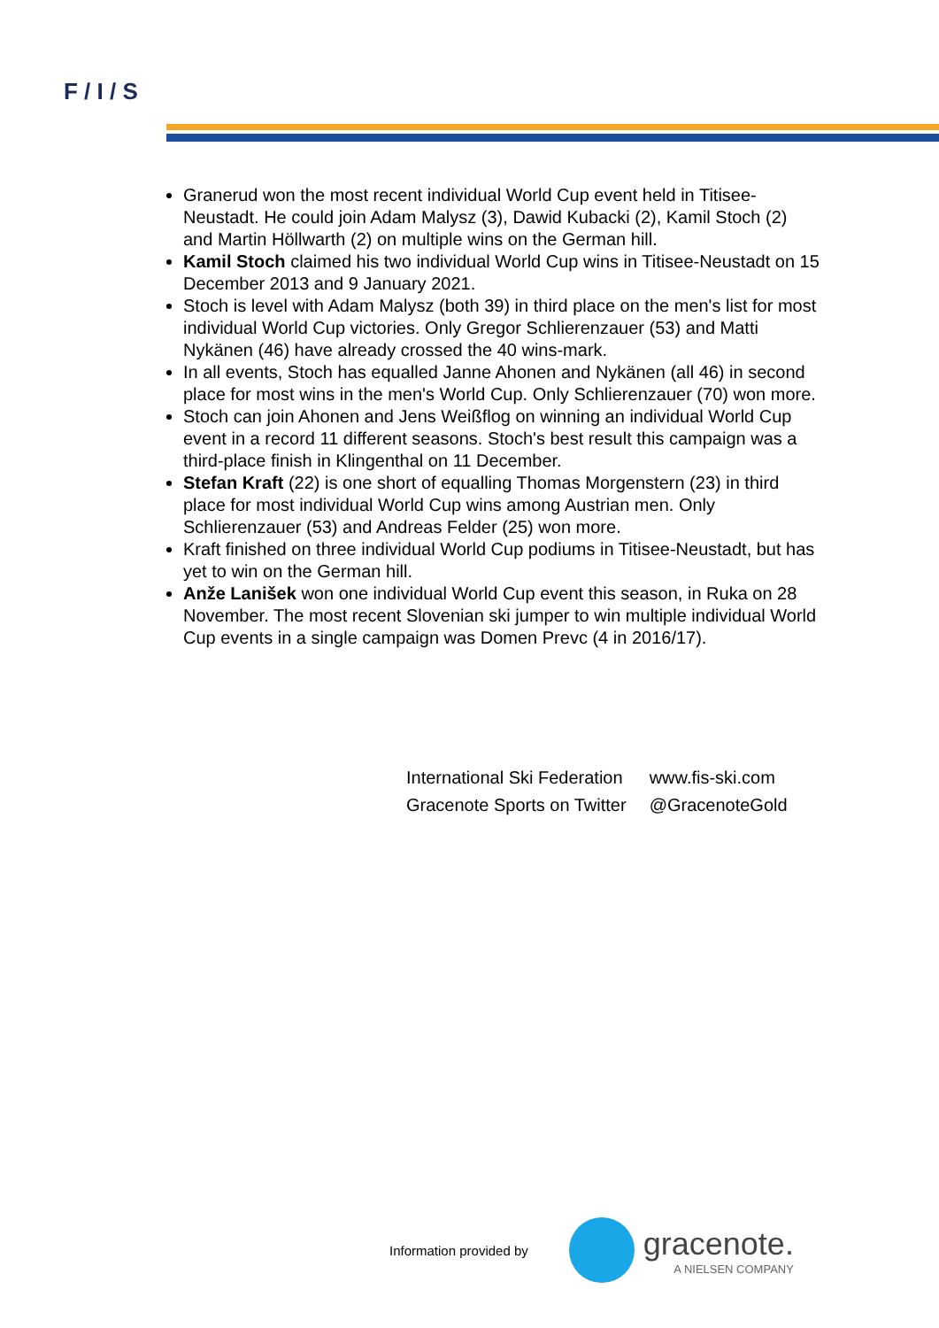F / I / S
Granerud won the most recent individual World Cup event held in Titisee-Neustadt. He could join Adam Malysz (3), Dawid Kubacki (2), Kamil Stoch (2) and Martin Höllwarth (2) on multiple wins on the German hill.
Kamil Stoch claimed his two individual World Cup wins in Titisee-Neustadt on 15 December 2013 and 9 January 2021.
Stoch is level with Adam Malysz (both 39) in third place on the men's list for most individual World Cup victories. Only Gregor Schlierenzauer (53) and Matti Nykänen (46) have already crossed the 40 wins-mark.
In all events, Stoch has equalled Janne Ahonen and Nykänen (all 46) in second place for most wins in the men's World Cup. Only Schlierenzauer (70) won more.
Stoch can join Ahonen and Jens Weißflog on winning an individual World Cup event in a record 11 different seasons. Stoch's best result this campaign was a third-place finish in Klingenthal on 11 December.
Stefan Kraft (22) is one short of equalling Thomas Morgenstern (23) in third place for most individual World Cup wins among Austrian men. Only Schlierenzauer (53) and Andreas Felder (25) won more.
Kraft finished on three individual World Cup podiums in Titisee-Neustadt, but has yet to win on the German hill.
Anže Lanišek won one individual World Cup event this season, in Ruka on 28 November. The most recent Slovenian ski jumper to win multiple individual World Cup events in a single campaign was Domen Prevc (4 in 2016/17).
| International Ski Federation | www.fis-ski.com |
| Gracenote Sports on Twitter | @GracenoteGold |
Information provided by
gracenote.
A NIELSEN COMPANY